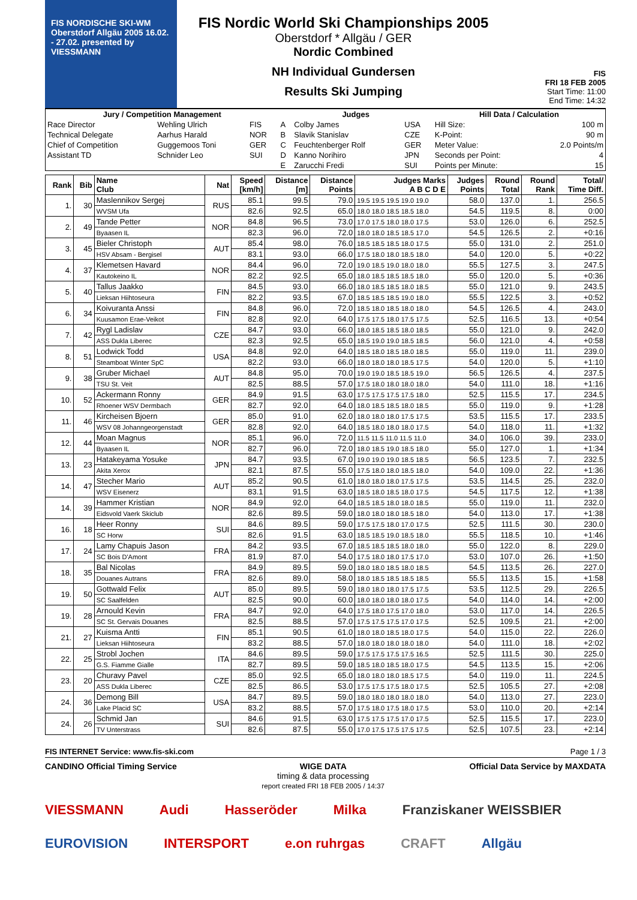FIS NORDISCHE SKI-WM Oberstdorf Allgäu 2005 16.02. - 27.02. presented by VIESSMANN
FIS Nordic World Ski Championships 2005
Oberstdorf * Allgäu / GER
Nordic Combined
NH Individual Gundersen
Results Ski Jumping
FIS
FRI 18 FEB 2005
Start Time: 11:00
End Time: 14:32
| Jury / Competition Management | | | Judges | | | Hill Data / Calculation | |
| --- | --- | --- | --- | --- | --- | --- | --- |
| Race Director | Wehling Ulrich | FIS | A | Colby James | USA | Hill Size: | 100 m |
| Technical Delegate | Aarhus Harald | NOR | B | Slavik Stanislav | CZE | K-Point: | 90 m |
| Chief of Competition | Guggemoos Toni | GER | C | Feuchtenberger Rolf | GER | Meter Value: | 2.0 Points/m |
| Assistant TD | Schnider Leo | SUI | D | Kanno Norihiro | JPN | Seconds per Point: | 4 |
| | | | E | Zarucchi Fredi | SUI | Points per Minute: | 15 |
| Rank | Bib | Name Club | Nat | Speed [km/h] | Distance [m] | Distance Points | Judges Marks A B C D E | Judges Points | Round Total | Round Rank | Total/ Time Diff. |
| --- | --- | --- | --- | --- | --- | --- | --- | --- | --- | --- | --- |
| 1. | 30 | Maslennikov Sergej | RUS | 85.1 | 99.5 | 79.0 | 19.5 19.5 19.5 19.0 19.0 | 58.0 | 137.0 | 1. | 256.5 |
| | | WVSM Ufa | | 82.6 | 92.5 | 65.0 | 18.0 18.0 18.5 18.5 18.0 | 54.5 | 119.5 | 8. | 0:00 |
| 2. | 49 | Tande Petter | NOR | 84.8 | 96.5 | 73.0 | 17.0 17.5 18.0 18.0 17.5 | 53.0 | 126.0 | 6. | 252.5 |
| | | Byaasen IL | | 82.3 | 96.0 | 72.0 | 18.0 18.0 18.5 18.5 17.0 | 54.5 | 126.5 | 2. | +0:16 |
| 3. | 45 | Bieler Christoph | AUT | 85.4 | 98.0 | 76.0 | 18.5 18.5 18.5 18.0 17.5 | 55.0 | 131.0 | 2. | 251.0 |
| | | HSV Absam - Bergisel | | 83.1 | 93.0 | 66.0 | 17.5 18.0 18.0 18.5 18.0 | 54.0 | 120.0 | 5. | +0:22 |
| 4. | 37 | Klemetsen Havard | NOR | 84.4 | 96.0 | 72.0 | 19.0 18.5 19.0 18.0 18.0 | 55.5 | 127.5 | 3. | 247.5 |
| | | Kautokeino IL | | 82.2 | 92.5 | 65.0 | 18.0 18.5 18.5 18.5 18.0 | 55.0 | 120.0 | 5. | +0:36 |
| 5. | 40 | Tallus Jaakko | FIN | 84.5 | 93.0 | 66.0 | 18.0 18.5 18.5 18.0 18.5 | 55.0 | 121.0 | 9. | 243.5 |
| | | Lieksan Hiihtoseura | | 82.2 | 93.5 | 67.0 | 18.5 18.5 18.5 19.0 18.0 | 55.5 | 122.5 | 3. | +0:52 |
| 6. | 34 | Koivuranta Anssi | FIN | 84.8 | 96.0 | 72.0 | 18.5 18.0 18.5 18.0 18.0 | 54.5 | 126.5 | 4. | 243.0 |
| | | Kuusamon Erae-Veikot | | 82.8 | 92.0 | 64.0 | 17.5 17.5 18.0 17.5 17.5 | 52.5 | 116.5 | 13. | +0:54 |
| 7. | 42 | Rygl Ladislav | CZE | 84.7 | 93.0 | 66.0 | 18.0 18.5 18.5 18.0 18.5 | 55.0 | 121.0 | 9. | 242.0 |
| | | ASS Dukla Liberec | | 82.3 | 92.5 | 65.0 | 18.5 19.0 19.0 18.5 18.5 | 56.0 | 121.0 | 4. | +0:58 |
| 8. | 51 | Lodwick Todd | USA | 84.8 | 92.0 | 64.0 | 18.5 18.0 18.5 18.0 18.5 | 55.0 | 119.0 | 11. | 239.0 |
| | | Steamboat Winter SpC | | 82.2 | 93.0 | 66.0 | 18.0 18.0 18.0 18.5 17.5 | 54.0 | 120.0 | 5. | +1:10 |
| 9. | 38 | Gruber Michael | AUT | 84.8 | 95.0 | 70.0 | 19.0 19.0 18.5 18.5 19.0 | 56.5 | 126.5 | 4. | 237.5 |
| | | TSU St. Veit | | 82.5 | 88.5 | 57.0 | 17.5 18.0 18.0 18.0 18.0 | 54.0 | 111.0 | 18. | +1:16 |
| 10. | 52 | Ackermann Ronny | GER | 84.9 | 91.5 | 63.0 | 17.5 17.5 17.5 17.5 18.0 | 52.5 | 115.5 | 17. | 234.5 |
| | | Rhoener WSV Dermbach | | 82.7 | 92.0 | 64.0 | 18.0 18.5 18.5 18.0 18.5 | 55.0 | 119.0 | 9. | +1:28 |
| 11. | 46 | Kircheisen Bjoern | GER | 85.0 | 91.0 | 62.0 | 18.0 18.0 18.0 17.5 17.5 | 53.5 | 115.5 | 17. | 233.5 |
| | | WSV 08 Johanngeorgenstadt | | 82.8 | 92.0 | 64.0 | 18.5 18.0 18.0 18.0 17.5 | 54.0 | 118.0 | 11. | +1:32 |
| 12. | 44 | Moan Magnus | NOR | 85.1 | 96.0 | 72.0 | 11.5 11.5 11.0 11.5 11.0 | 34.0 | 106.0 | 39. | 233.0 |
| | | Byaasen IL | | 82.7 | 96.0 | 72.0 | 18.0 18.5 19.0 18.5 18.0 | 55.0 | 127.0 | 1. | +1:34 |
| 13. | 23 | Hatakeyama Yosuke | JPN | 84.7 | 93.5 | 67.0 | 19.0 19.0 19.0 18.5 18.5 | 56.5 | 123.5 | 7. | 232.5 |
| | | Akita Xerox | | 82.1 | 87.5 | 55.0 | 17.5 18.0 18.0 18.5 18.0 | 54.0 | 109.0 | 22. | +1:36 |
| 14. | 47 | Stecher Mario | AUT | 85.2 | 90.5 | 61.0 | 18.0 18.0 18.0 17.5 17.5 | 53.5 | 114.5 | 25. | 232.0 |
| | | WSV Eisenerz | | 83.1 | 91.5 | 63.0 | 18.5 18.0 18.5 18.0 17.5 | 54.5 | 117.5 | 12. | +1:38 |
| 14. | 39 | Hammer Kristian | NOR | 84.9 | 92.0 | 64.0 | 18.5 18.5 18.0 18.0 18.5 | 55.0 | 119.0 | 11. | 232.0 |
| | | Eidsvold Vaerk Skiclub | | 82.6 | 89.5 | 59.0 | 18.0 18.0 18.0 18.5 18.0 | 54.0 | 113.0 | 17. | +1:38 |
| 16. | 18 | Heer Ronny | SUI | 84.6 | 89.5 | 59.0 | 17.5 17.5 18.0 17.0 17.5 | 52.5 | 111.5 | 30. | 230.0 |
| | | SC Horw | | 82.6 | 91.5 | 63.0 | 18.5 18.5 19.0 18.5 18.0 | 55.5 | 118.5 | 10. | +1:46 |
| 17. | 24 | Lamy Chapuis Jason | FRA | 84.2 | 93.5 | 67.0 | 18.5 18.5 18.5 18.0 18.0 | 55.0 | 122.0 | 8. | 229.0 |
| | | SC Bois D'Amont | | 81.9 | 87.0 | 54.0 | 17.5 18.0 18.0 17.5 17.0 | 53.0 | 107.0 | 26. | +1:50 |
| 18. | 35 | Bal Nicolas | FRA | 84.9 | 89.5 | 59.0 | 18.0 18.0 18.5 18.0 18.5 | 54.5 | 113.5 | 26. | 227.0 |
| | | Douanes Autrans | | 82.6 | 89.0 | 58.0 | 18.0 18.5 18.5 18.5 18.5 | 55.5 | 113.5 | 15. | +1:58 |
| 19. | 50 | Gottwald Felix | AUT | 85.0 | 89.5 | 59.0 | 18.0 18.0 18.0 17.5 17.5 | 53.5 | 112.5 | 29. | 226.5 |
| | | SC Saalfelden | | 82.5 | 90.0 | 60.0 | 18.0 18.0 18.0 18.0 17.5 | 54.0 | 114.0 | 14. | +2:00 |
| 19. | 28 | Arnould Kevin | FRA | 84.7 | 92.0 | 64.0 | 17.5 18.0 17.5 17.0 18.0 | 53.0 | 117.0 | 14. | 226.5 |
| | | SC St. Gervais Douanes | | 82.5 | 88.5 | 57.0 | 17.5 17.5 17.5 17.0 17.5 | 52.5 | 109.5 | 21. | +2:00 |
| 21. | 27 | Kuisma Antti | FIN | 85.1 | 90.5 | 61.0 | 18.0 18.0 18.5 18.0 17.5 | 54.0 | 115.0 | 22. | 226.0 |
| | | Lieksan Hiihtoseura | | 83.2 | 88.5 | 57.0 | 18.0 18.0 18.0 18.0 18.0 | 54.0 | 111.0 | 18. | +2:02 |
| 22. | 25 | Strobl Jochen | ITA | 84.6 | 89.5 | 59.0 | 17.5 17.5 17.5 17.5 16.5 | 52.5 | 111.5 | 30. | 225.0 |
| | | G.S. Fiamme Gialle | | 82.7 | 89.5 | 59.0 | 18.5 18.0 18.5 18.0 17.5 | 54.5 | 113.5 | 15. | +2:06 |
| 23. | 20 | Churavy Pavel | CZE | 85.0 | 92.5 | 65.0 | 18.0 18.0 18.0 18.5 17.5 | 54.0 | 119.0 | 11. | 224.5 |
| | | ASS Dukla Liberec | | 82.5 | 86.5 | 53.0 | 17.5 17.5 17.5 18.0 17.5 | 52.5 | 105.5 | 27. | +2:08 |
| 24. | 36 | Demong Bill | USA | 84.7 | 89.5 | 59.0 | 18.0 18.0 18.0 18.0 18.0 | 54.0 | 113.0 | 27. | 223.0 |
| | | Lake Placid SC | | 83.2 | 88.5 | 57.0 | 17.5 18.0 17.5 18.0 17.5 | 53.0 | 110.0 | 20. | +2:14 |
| 24. | 26 | Schmid Jan | SUI | 84.6 | 91.5 | 63.0 | 17.5 17.5 17.5 17.0 17.5 | 52.5 | 115.5 | 17. | 223.0 |
| | | TV Unterstrass | | 82.6 | 87.5 | 55.0 | 17.0 17.5 17.5 17.5 17.5 | 52.5 | 107.5 | 23. | +2:14 |
FIS INTERNET Service: www.fis-ski.com Page 1 / 3
CANDINO Official Timing Service WIGE DATA
timing & data processing
report created FRI 18 FEB 2005 / 14:37 Official Data Service by MAXDATA
VIESSMANN Audi Hasseröder Milka Franziskaner WEISSBIER EUROVISION INTERSPORT e.on ruhrgas CRAFT Allgäu